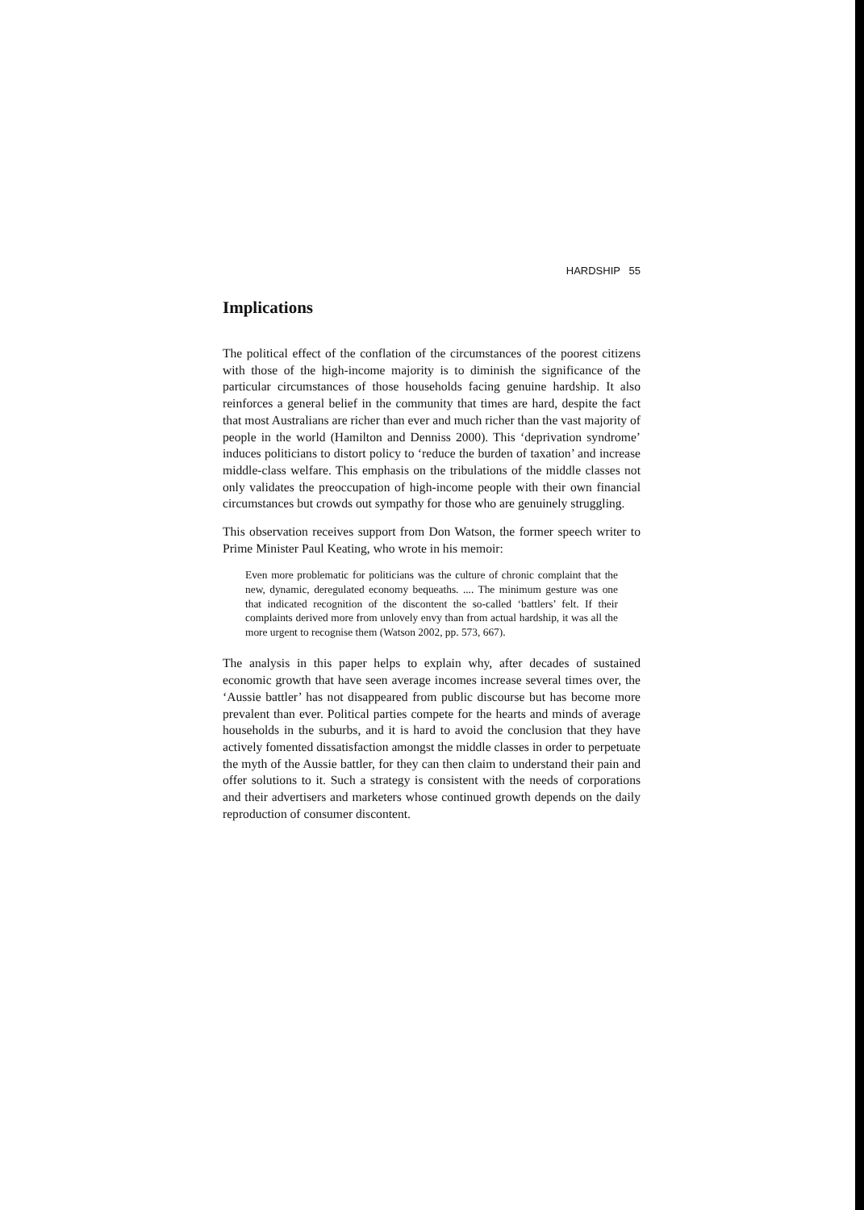HARDSHIP 55
Implications
The political effect of the conflation of the circumstances of the poorest citizens with those of the high-income majority is to diminish the significance of the particular circumstances of those households facing genuine hardship. It also reinforces a general belief in the community that times are hard, despite the fact that most Australians are richer than ever and much richer than the vast majority of people in the world (Hamilton and Denniss 2000). This ‘deprivation syndrome’ induces politicians to distort policy to ‘reduce the burden of taxation’ and increase middle-class welfare. This emphasis on the tribulations of the middle classes not only validates the preoccupation of high-income people with their own financial circumstances but crowds out sympathy for those who are genuinely struggling.
This observation receives support from Don Watson, the former speech writer to Prime Minister Paul Keating, who wrote in his memoir:
Even more problematic for politicians was the culture of chronic complaint that the new, dynamic, deregulated economy bequeaths. .... The minimum gesture was one that indicated recognition of the discontent the so-called ‘battlers’ felt. If their complaints derived more from unlovely envy than from actual hardship, it was all the more urgent to recognise them (Watson 2002, pp. 573, 667).
The analysis in this paper helps to explain why, after decades of sustained economic growth that have seen average incomes increase several times over, the ‘Aussie battler’ has not disappeared from public discourse but has become more prevalent than ever. Political parties compete for the hearts and minds of average households in the suburbs, and it is hard to avoid the conclusion that they have actively fomented dissatisfaction amongst the middle classes in order to perpetuate the myth of the Aussie battler, for they can then claim to understand their pain and offer solutions to it. Such a strategy is consistent with the needs of corporations and their advertisers and marketers whose continued growth depends on the daily reproduction of consumer discontent.